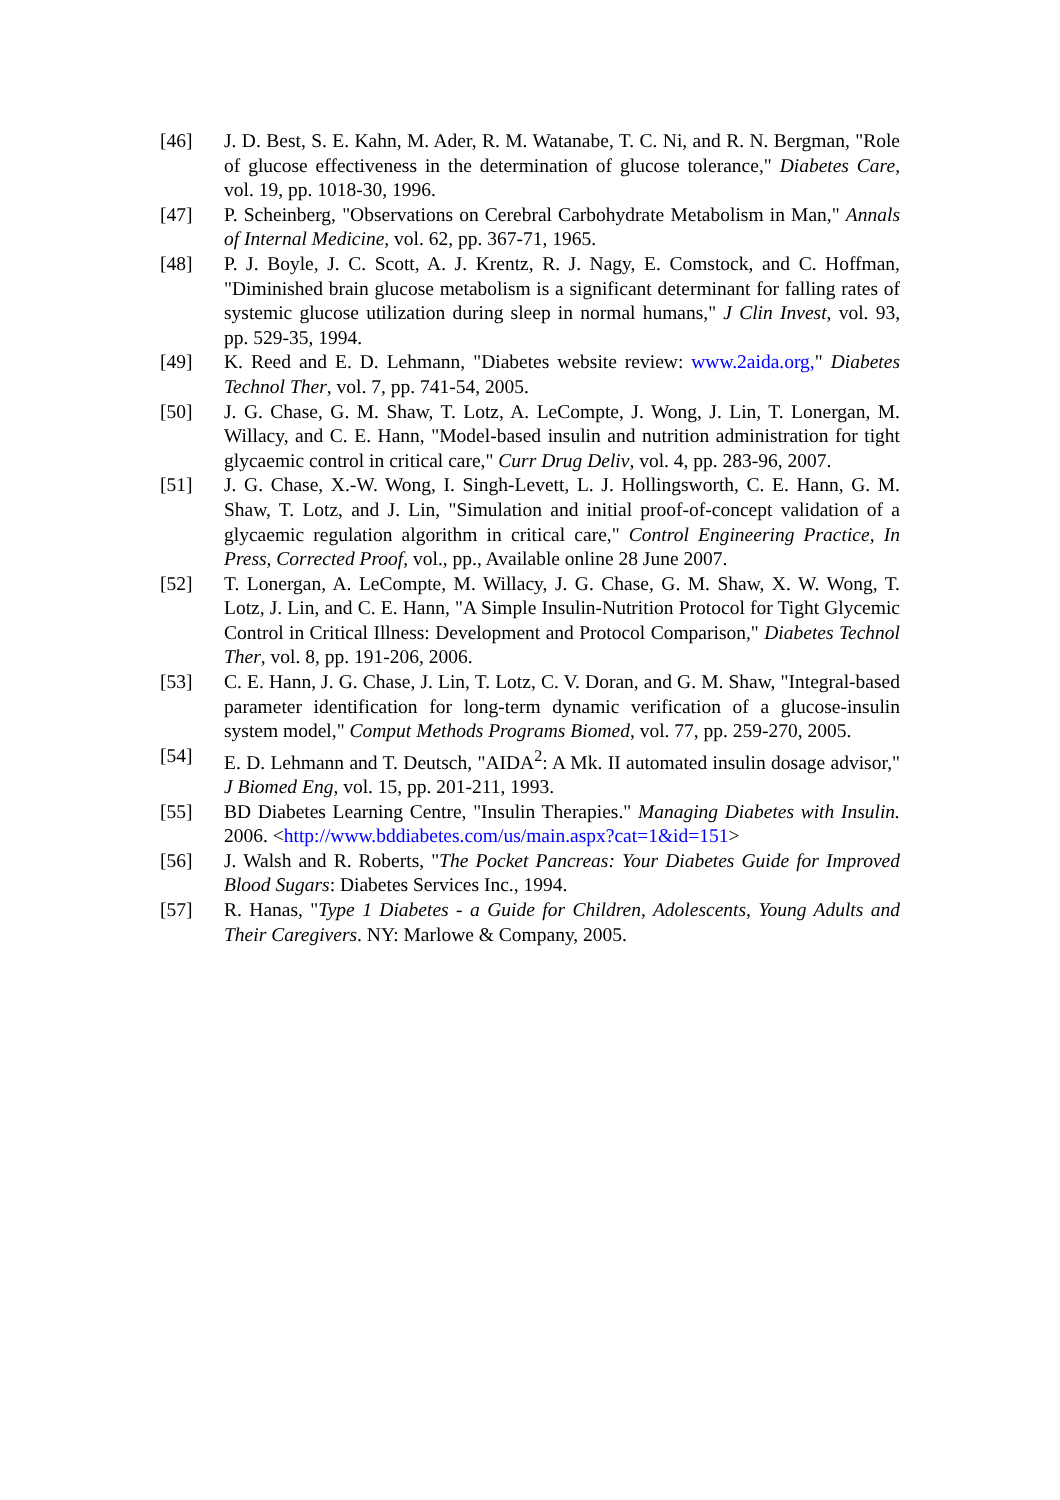[46] J. D. Best, S. E. Kahn, M. Ader, R. M. Watanabe, T. C. Ni, and R. N. Bergman, "Role of glucose effectiveness in the determination of glucose tolerance," Diabetes Care, vol. 19, pp. 1018-30, 1996.
[47] P. Scheinberg, "Observations on Cerebral Carbohydrate Metabolism in Man," Annals of Internal Medicine, vol. 62, pp. 367-71, 1965.
[48] P. J. Boyle, J. C. Scott, A. J. Krentz, R. J. Nagy, E. Comstock, and C. Hoffman, "Diminished brain glucose metabolism is a significant determinant for falling rates of systemic glucose utilization during sleep in normal humans," J Clin Invest, vol. 93, pp. 529-35, 1994.
[49] K. Reed and E. D. Lehmann, "Diabetes website review: www.2aida.org," Diabetes Technol Ther, vol. 7, pp. 741-54, 2005.
[50] J. G. Chase, G. M. Shaw, T. Lotz, A. LeCompte, J. Wong, J. Lin, T. Lonergan, M. Willacy, and C. E. Hann, "Model-based insulin and nutrition administration for tight glycaemic control in critical care," Curr Drug Deliv, vol. 4, pp. 283-96, 2007.
[51] J. G. Chase, X.-W. Wong, I. Singh-Levett, L. J. Hollingsworth, C. E. Hann, G. M. Shaw, T. Lotz, and J. Lin, "Simulation and initial proof-of-concept validation of a glycaemic regulation algorithm in critical care," Control Engineering Practice, In Press, Corrected Proof, vol., pp., Available online 28 June 2007.
[52] T. Lonergan, A. LeCompte, M. Willacy, J. G. Chase, G. M. Shaw, X. W. Wong, T. Lotz, J. Lin, and C. E. Hann, "A Simple Insulin-Nutrition Protocol for Tight Glycemic Control in Critical Illness: Development and Protocol Comparison," Diabetes Technol Ther, vol. 8, pp. 191-206, 2006.
[53] C. E. Hann, J. G. Chase, J. Lin, T. Lotz, C. V. Doran, and G. M. Shaw, "Integral-based parameter identification for long-term dynamic verification of a glucose-insulin system model," Comput Methods Programs Biomed, vol. 77, pp. 259-270, 2005.
[54] E. D. Lehmann and T. Deutsch, "AIDA<sup>2</sup>: A Mk. II automated insulin dosage advisor," J Biomed Eng, vol. 15, pp. 201-211, 1993.
[55] BD Diabetes Learning Centre, "Insulin Therapies." Managing Diabetes with Insulin. 2006. <http://www.bddiabetes.com/us/main.aspx?cat=1&id=151>
[56] J. Walsh and R. Roberts, "The Pocket Pancreas: Your Diabetes Guide for Improved Blood Sugars: Diabetes Services Inc., 1994.
[57] R. Hanas, "Type 1 Diabetes - a Guide for Children, Adolescents, Young Adults and Their Caregivers. NY: Marlowe & Company, 2005.